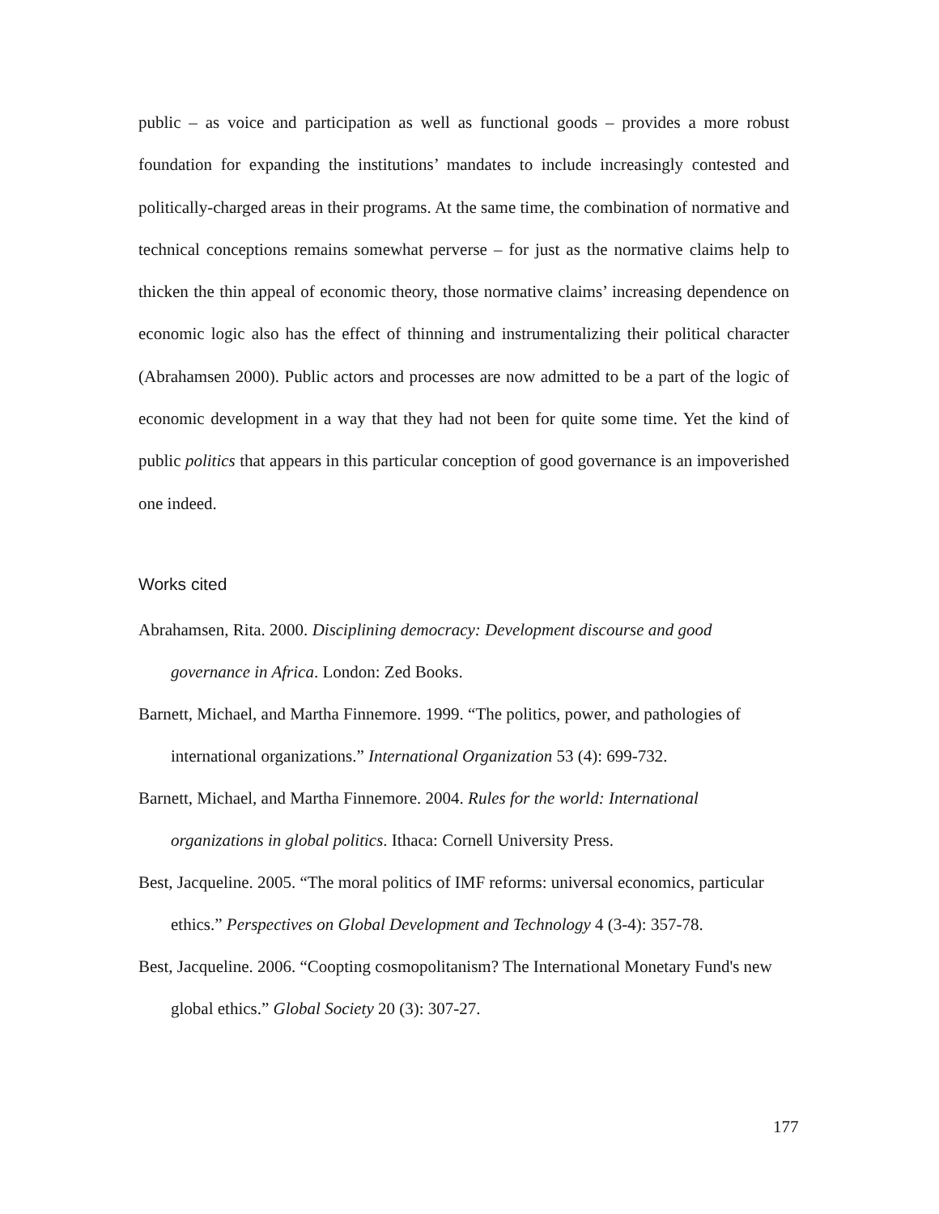public – as voice and participation as well as functional goods – provides a more robust foundation for expanding the institutions’ mandates to include increasingly contested and politically-charged areas in their programs. At the same time, the combination of normative and technical conceptions remains somewhat perverse – for just as the normative claims help to thicken the thin appeal of economic theory, those normative claims’ increasing dependence on economic logic also has the effect of thinning and instrumentalizing their political character (Abrahamsen 2000). Public actors and processes are now admitted to be a part of the logic of economic development in a way that they had not been for quite some time. Yet the kind of public politics that appears in this particular conception of good governance is an impoverished one indeed.
Works cited
Abrahamsen, Rita. 2000. Disciplining democracy: Development discourse and good governance in Africa. London: Zed Books.
Barnett, Michael, and Martha Finnemore. 1999. “The politics, power, and pathologies of international organizations.” International Organization 53 (4): 699-732.
Barnett, Michael, and Martha Finnemore. 2004. Rules for the world: International organizations in global politics. Ithaca: Cornell University Press.
Best, Jacqueline. 2005. “The moral politics of IMF reforms: universal economics, particular ethics.” Perspectives on Global Development and Technology 4 (3-4): 357-78.
Best, Jacqueline. 2006. “Coopting cosmopolitanism? The International Monetary Fund's new global ethics.” Global Society 20 (3): 307-27.
177